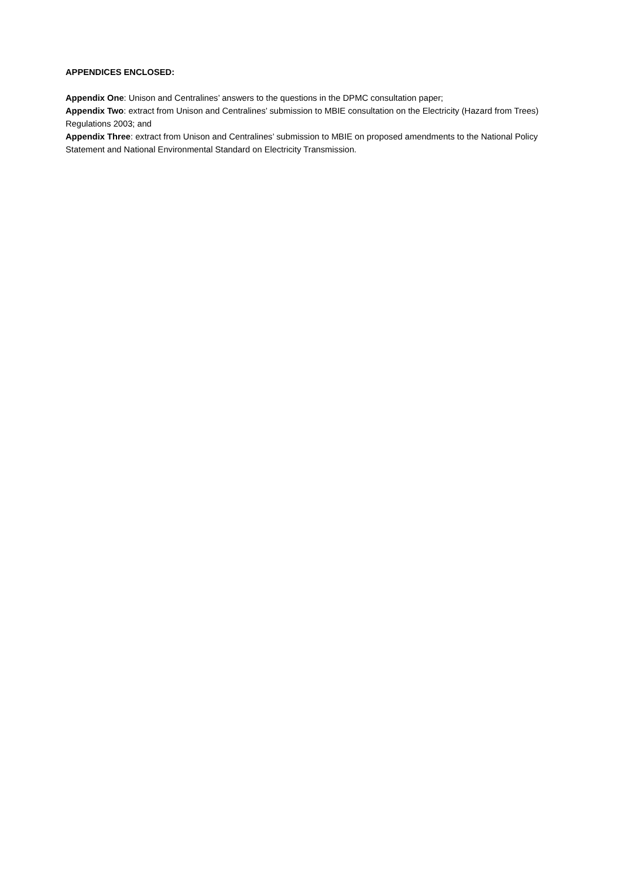APPENDICES ENCLOSED:
Appendix One: Unison and Centralines’ answers to the questions in the DPMC consultation paper;
Appendix Two: extract from Unison and Centralines’ submission to MBIE consultation on the Electricity (Hazard from Trees) Regulations 2003; and
Appendix Three: extract from Unison and Centralines’ submission to MBIE on proposed amendments to the National Policy Statement and National Environmental Standard on Electricity Transmission.